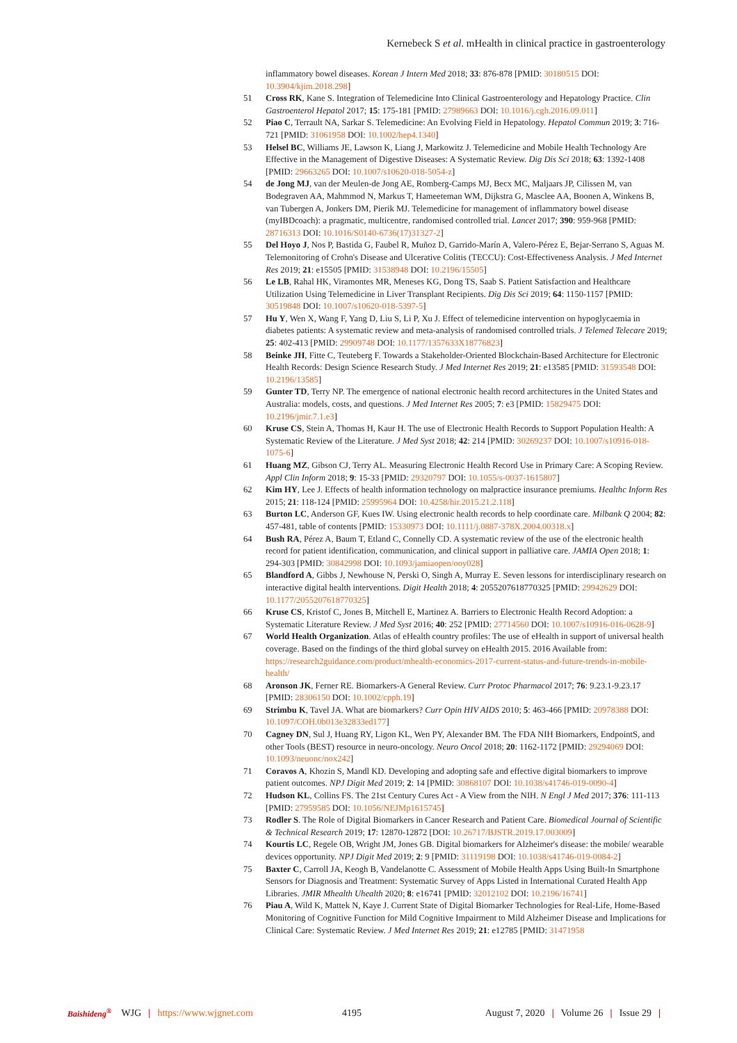Kernebeck S et al. mHealth in clinical practice in gastroenterology
inflammatory bowel diseases. Korean J Intern Med 2018; 33: 876-878 [PMID: 30180515 DOI: 10.3904/kjim.2018.298]
51 Cross RK, Kane S. Integration of Telemedicine Into Clinical Gastroenterology and Hepatology Practice. Clin Gastroenterol Hepatol 2017; 15: 175-181 [PMID: 27989663 DOI: 10.1016/j.cgh.2016.09.011]
52 Piao C, Terrault NA, Sarkar S. Telemedicine: An Evolving Field in Hepatology. Hepatol Commun 2019; 3: 716-721 [PMID: 31061958 DOI: 10.1002/hep4.1340]
53 Helsel BC, Williams JE, Lawson K, Liang J, Markowitz J. Telemedicine and Mobile Health Technology Are Effective in the Management of Digestive Diseases: A Systematic Review. Dig Dis Sci 2018; 63: 1392-1408 [PMID: 29663265 DOI: 10.1007/s10620-018-5054-z]
54 de Jong MJ, van der Meulen-de Jong AE, Romberg-Camps MJ, Becx MC, Maljaars JP, Cilissen M, van Bodegraven AA, Mahmmod N, Markus T, Hameeteman WM, Dijkstra G, Masclee AA, Boonen A, Winkens B, van Tubergen A, Jonkers DM, Pierik MJ. Telemedicine for management of inflammatory bowel disease (myIBDcoach): a pragmatic, multicentre, randomised controlled trial. Lancet 2017; 390: 959-968 [PMID: 28716313 DOI: 10.1016/S0140-6736(17)31327-2]
55 Del Hoyo J, Nos P, Bastida G, Faubel R, Muñoz D, Garrido-Marín A, Valero-Pérez E, Bejar-Serrano S, Aguas M. Telemonitoring of Crohn's Disease and Ulcerative Colitis (TECCU): Cost-Effectiveness Analysis. J Med Internet Res 2019; 21: e15505 [PMID: 31538948 DOI: 10.2196/15505]
56 Le LB, Rahal HK, Viramontes MR, Meneses KG, Dong TS, Saab S. Patient Satisfaction and Healthcare Utilization Using Telemedicine in Liver Transplant Recipients. Dig Dis Sci 2019; 64: 1150-1157 [PMID: 30519848 DOI: 10.1007/s10620-018-5397-5]
57 Hu Y, Wen X, Wang F, Yang D, Liu S, Li P, Xu J. Effect of telemedicine intervention on hypoglycaemia in diabetes patients: A systematic review and meta-analysis of randomised controlled trials. J Telemed Telecare 2019; 25: 402-413 [PMID: 29909748 DOI: 10.1177/1357633X18776823]
58 Beinke JH, Fitte C, Teuteberg F. Towards a Stakeholder-Oriented Blockchain-Based Architecture for Electronic Health Records: Design Science Research Study. J Med Internet Res 2019; 21: e13585 [PMID: 31593548 DOI: 10.2196/13585]
59 Gunter TD, Terry NP. The emergence of national electronic health record architectures in the United States and Australia: models, costs, and questions. J Med Internet Res 2005; 7: e3 [PMID: 15829475 DOI: 10.2196/jmir.7.1.e3]
60 Kruse CS, Stein A, Thomas H, Kaur H. The use of Electronic Health Records to Support Population Health: A Systematic Review of the Literature. J Med Syst 2018; 42: 214 [PMID: 30269237 DOI: 10.1007/s10916-018-1075-6]
61 Huang MZ, Gibson CJ, Terry AL. Measuring Electronic Health Record Use in Primary Care: A Scoping Review. Appl Clin Inform 2018; 9: 15-33 [PMID: 29320797 DOI: 10.1055/s-0037-1615807]
62 Kim HY, Lee J. Effects of health information technology on malpractice insurance premiums. Healthc Inform Res 2015; 21: 118-124 [PMID: 25995964 DOI: 10.4258/hir.2015.21.2.118]
63 Burton LC, Anderson GF, Kues IW. Using electronic health records to help coordinate care. Milbank Q 2004; 82: 457-481, table of contents [PMID: 15330973 DOI: 10.1111/j.0887-378X.2004.00318.x]
64 Bush RA, Pérez A, Baum T, Etland C, Connelly CD. A systematic review of the use of the electronic health record for patient identification, communication, and clinical support in palliative care. JAMIA Open 2018; 1: 294-303 [PMID: 30842998 DOI: 10.1093/jamiaopen/ooy028]
65 Blandford A, Gibbs J, Newhouse N, Perski O, Singh A, Murray E. Seven lessons for interdisciplinary research on interactive digital health interventions. Digit Health 2018; 4: 2055207618770325 [PMID: 29942629 DOI: 10.1177/2055207618770325]
66 Kruse CS, Kristof C, Jones B, Mitchell E, Martinez A. Barriers to Electronic Health Record Adoption: a Systematic Literature Review. J Med Syst 2016; 40: 252 [PMID: 27714560 DOI: 10.1007/s10916-016-0628-9]
67 World Health Organization. Atlas of eHealth country profiles: The use of eHealth in support of universal health coverage. Based on the findings of the third global survey on eHealth 2015. 2016 Available from: https://research2guidance.com/product/mhealth-economics-2017-current-status-and-future-trends-in-mobile-health/
68 Aronson JK, Ferner RE. Biomarkers-A General Review. Curr Protoc Pharmacol 2017; 76: 9.23.1-9.23.17 [PMID: 28306150 DOI: 10.1002/cpph.19]
69 Strimbu K, Tavel JA. What are biomarkers? Curr Opin HIV AIDS 2010; 5: 463-466 [PMID: 20978388 DOI: 10.1097/COH.0b013e32833ed177]
70 Cagney DN, Sul J, Huang RY, Ligon KL, Wen PY, Alexander BM. The FDA NIH Biomarkers, EndpointS, and other Tools (BEST) resource in neuro-oncology. Neuro Oncol 2018; 20: 1162-1172 [PMID: 29294069 DOI: 10.1093/neuonc/nox242]
71 Coravos A, Khozin S, Mandl KD. Developing and adopting safe and effective digital biomarkers to improve patient outcomes. NPJ Digit Med 2019; 2: 14 [PMID: 30868107 DOI: 10.1038/s41746-019-0090-4]
72 Hudson KL, Collins FS. The 21st Century Cures Act - A View from the NIH. N Engl J Med 2017; 376: 111-113 [PMID: 27959585 DOI: 10.1056/NEJMp1615745]
73 Rodler S. The Role of Digital Biomarkers in Cancer Research and Patient Care. Biomedical Journal of Scientific & Technical Research 2019; 17: 12870-12872 [DOI: 10.26717/BJSTR.2019.17.003009]
74 Kourtis LC, Regele OB, Wright JM, Jones GB. Digital biomarkers for Alzheimer's disease: the mobile/ wearable devices opportunity. NPJ Digit Med 2019; 2: 9 [PMID: 31119198 DOI: 10.1038/s41746-019-0084-2]
75 Baxter C, Carroll JA, Keogh B, Vandelanotte C. Assessment of Mobile Health Apps Using Built-In Smartphone Sensors for Diagnosis and Treatment: Systematic Survey of Apps Listed in International Curated Health App Libraries. JMIR Mhealth Uhealth 2020; 8: e16741 [PMID: 32012102 DOI: 10.2196/16741]
76 Piau A, Wild K, Mattek N, Kaye J. Current State of Digital Biomarker Technologies for Real-Life, Home-Based Monitoring of Cognitive Function for Mild Cognitive Impairment to Mild Alzheimer Disease and Implications for Clinical Care: Systematic Review. J Med Internet Res 2019; 21: e12785 [PMID: 31471958
Baishideng<sup>®</sup> WJG | https://www.wjgnet.com 4195 August 7, 2020 | Volume 26 | Issue 29 |